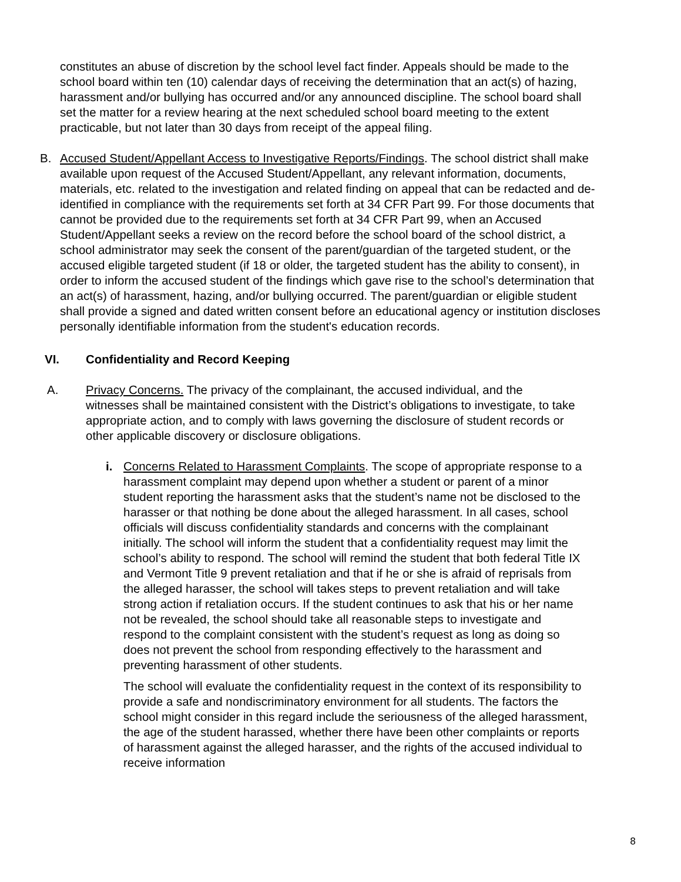constitutes an abuse of discretion by the school level fact finder. Appeals should be made to the school board within ten (10) calendar days of receiving the determination that an act(s) of hazing, harassment and/or bullying has occurred and/or any announced discipline. The school board shall set the matter for a review hearing at the next scheduled school board meeting to the extent practicable, but not later than 30 days from receipt of the appeal filing.
B. Accused Student/Appellant Access to Investigative Reports/Findings. The school district shall make available upon request of the Accused Student/Appellant, any relevant information, documents, materials, etc. related to the investigation and related finding on appeal that can be redacted and de-identified in compliance with the requirements set forth at 34 CFR Part 99. For those documents that cannot be provided due to the requirements set forth at 34 CFR Part 99, when an Accused Student/Appellant seeks a review on the record before the school board of the school district, a school administrator may seek the consent of the parent/guardian of the targeted student, or the accused eligible targeted student (if 18 or older, the targeted student has the ability to consent), in order to inform the accused student of the findings which gave rise to the school’s determination that an act(s) of harassment, hazing, and/or bullying occurred. The parent/guardian or eligible student shall provide a signed and dated written consent before an educational agency or institution discloses personally identifiable information from the student's education records.
VI. Confidentiality and Record Keeping
A. Privacy Concerns. The privacy of the complainant, the accused individual, and the witnesses shall be maintained consistent with the District’s obligations to investigate, to take appropriate action, and to comply with laws governing the disclosure of student records or other applicable discovery or disclosure obligations.
i. Concerns Related to Harassment Complaints. The scope of appropriate response to a harassment complaint may depend upon whether a student or parent of a minor student reporting the harassment asks that the student’s name not be disclosed to the harasser or that nothing be done about the alleged harassment. In all cases, school officials will discuss confidentiality standards and concerns with the complainant initially. The school will inform the student that a confidentiality request may limit the school’s ability to respond. The school will remind the student that both federal Title IX and Vermont Title 9 prevent retaliation and that if he or she is afraid of reprisals from the alleged harasser, the school will takes steps to prevent retaliation and will take strong action if retaliation occurs. If the student continues to ask that his or her name not be revealed, the school should take all reasonable steps to investigate and respond to the complaint consistent with the student’s request as long as doing so does not prevent the school from responding effectively to the harassment and preventing harassment of other students.
The school will evaluate the confidentiality request in the context of its responsibility to provide a safe and nondiscriminatory environment for all students. The factors the school might consider in this regard include the seriousness of the alleged harassment, the age of the student harassed, whether there have been other complaints or reports of harassment against the alleged harasser, and the rights of the accused individual to receive information
8